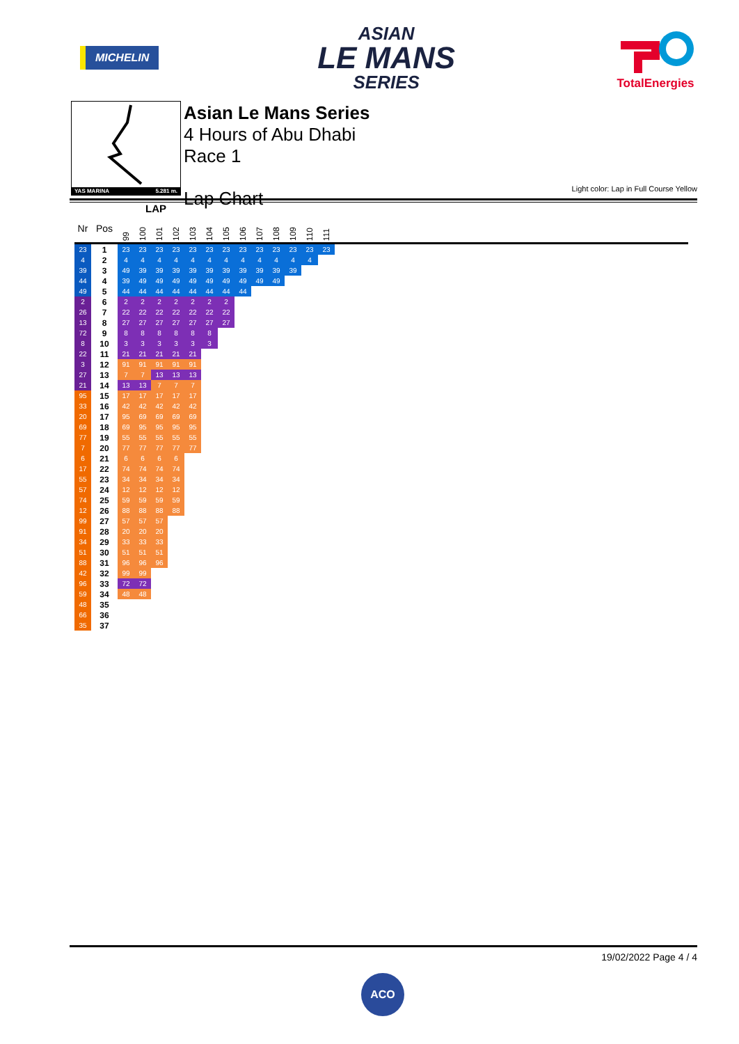MICHELIN
ASIAN
LE MANS
SERIES
TotalEnergies
YAS MARINA 5.281 m.
Asian Le Mans Series
4 Hours of Abu Dhabi
Race 1
Lap Chart
Light color: Lap in Full Course Yellow
| | | LAP | | | | | | | | | | | | | |
| --- | --- | --- | --- | --- | --- | --- | --- | --- | --- | --- | --- | --- | --- | --- | --- |
| Nr | Pos | 99 | 100 | 101 | 102 | 103 | 104 | 105 | 106 | 107 | 108 | 109 | 110 | 111 | |
| 23 | 1 | 23 | 23 | 23 | 23 | 23 | 23 | 23 | 23 | 23 | 23 | 23 | 23 | 23 | |
| 4 | 2 | 4 | 4 | 4 | 4 | 4 | 4 | 4 | 4 | 4 | 4 | 4 | 4 | | |
| 39 | 3 | 49 | 39 | 39 | 39 | 39 | 39 | 39 | 39 | 39 | 39 | 39 | | | |
| 44 | 4 | 39 | 49 | 49 | 49 | 49 | 49 | 49 | 49 | 49 | 49 | | | | |
| 49 | 5 | 44 | 44 | 44 | 44 | 44 | 44 | 44 | 44 | | | | | | |
| 2 | 6 | 2 | 2 | 2 | 2 | 2 | 2 | 2 | | | | | | | |
| 26 | 7 | 22 | 22 | 22 | 22 | 22 | 22 | 22 | | | | | | | |
| 13 | 8 | 27 | 27 | 27 | 27 | 27 | 27 | 27 | | | | | | | |
| 72 | 9 | 8 | 8 | 8 | 8 | 8 | 8 | | | | | | | | |
| 8 | 10 | 3 | 3 | 3 | 3 | 3 | 3 | | | | | | | | |
| 22 | 11 | 21 | 21 | 21 | 21 | 21 | | | | | | | | | |
| 3 | 12 | 91 | 91 | 91 | 91 | 91 | | | | | | | | | |
| 27 | 13 | 7 | 7 | 13 | 13 | 13 | | | | | | | | | |
| 21 | 14 | 13 | 13 | 7 | 7 | 7 | | | | | | | | | |
| 95 | 15 | 17 | 17 | 17 | 17 | 17 | | | | | | | | | |
| 33 | 16 | 42 | 42 | 42 | 42 | 42 | | | | | | | | | |
| 20 | 17 | 95 | 69 | 69 | 69 | 69 | | | | | | | | | |
| 69 | 18 | 69 | 95 | 95 | 95 | 95 | | | | | | | | | |
| 77 | 19 | 55 | 55 | 55 | 55 | 55 | | | | | | | | | |
| 7 | 20 | 77 | 77 | 77 | 77 | 77 | | | | | | | | | |
| 6 | 21 | 6 | 6 | 6 | 6 | | | | | | | | | | |
| 17 | 22 | 74 | 74 | 74 | 74 | | | | | | | | | | |
| 55 | 23 | 34 | 34 | 34 | 34 | | | | | | | | | | |
| 57 | 24 | 12 | 12 | 12 | 12 | | | | | | | | | | |
| 74 | 25 | 59 | 59 | 59 | 59 | | | | | | | | | | |
| 12 | 26 | 88 | 88 | 88 | 88 | | | | | | | | | | |
| 99 | 27 | 57 | 57 | 57 | | | | | | | | | | | |
| 91 | 28 | 20 | 20 | 20 | | | | | | | | | | | |
| 34 | 29 | 33 | 33 | 33 | | | | | | | | | | | |
| 51 | 30 | 51 | 51 | 51 | | | | | | | | | | | |
| 88 | 31 | 96 | 96 | 96 | | | | | | | | | | | |
| 42 | 32 | 99 | 99 | | | | | | | | | | | | |
| 96 | 33 | 72 | 72 | | | | | | | | | | | | |
| 59 | 34 | 48 | 48 | | | | | | | | | | | | |
| 48 | 35 | | | | | | | | | | | | | | |
| 66 | 36 | | | | | | | | | | | | | | |
| 35 | 37 | | | | | | | | | | | | | | |
19/02/2022 Page 4 / 4
ACO